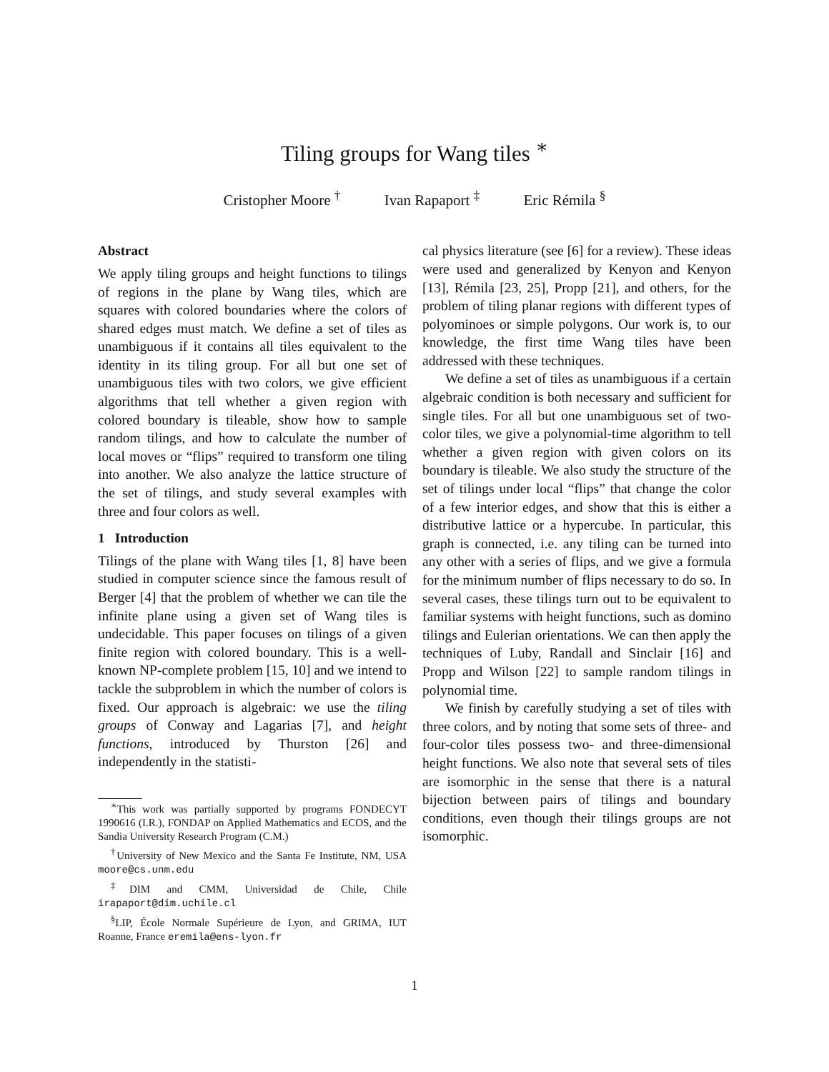Tiling groups for Wang tiles <sup>∗</sup>
Cristopher Moore <sup>†</sup> Ivan Rapaport <sup>‡</sup> Eric Rémila <sup>§</sup>
Abstract
We apply tiling groups and height functions to tilings of regions in the plane by Wang tiles, which are squares with colored boundaries where the colors of shared edges must match. We define a set of tiles as unambiguous if it contains all tiles equivalent to the identity in its tiling group. For all but one set of unambiguous tiles with two colors, we give efficient algorithms that tell whether a given region with colored boundary is tileable, show how to sample random tilings, and how to calculate the number of local moves or “flips” required to transform one tiling into another. We also analyze the lattice structure of the set of tilings, and study several examples with three and four colors as well.
1 Introduction
Tilings of the plane with Wang tiles [1, 8] have been studied in computer science since the famous result of Berger [4] that the problem of whether we can tile the infinite plane using a given set of Wang tiles is undecidable. This paper focuses on tilings of a given finite region with colored boundary. This is a well-known NP-complete problem [15, 10] and we intend to tackle the subproblem in which the number of colors is fixed. Our approach is algebraic: we use the tiling groups of Conway and Lagarias [7], and height functions, introduced by Thurston [26] and independently in the statisti-
<sup>∗</sup>This work was partially supported by programs FONDECYT 1990616 (I.R.), FONDAP on Applied Mathematics and ECOS, and the Sandia University Research Program (C.M.)
<sup>†</sup> University of New Mexico and the Santa Fe Institute, NM, USA moore@cs.unm.edu
<sup>‡</sup> DIM and CMM, Universidad de Chile, Chile irapaport@dim.uchile.cl
<sup>§</sup> LIP, École Normale Supérieure de Lyon, and GRIMA, IUT Roanne, France eremila@ens-lyon.fr
cal physics literature (see [6] for a review). These ideas were used and generalized by Kenyon and Kenyon [13], Rémila [23, 25], Propp [21], and others, for the problem of tiling planar regions with different types of polyominoes or simple polygons. Our work is, to our knowledge, the first time Wang tiles have been addressed with these techniques.
We define a set of tiles as unambiguous if a certain algebraic condition is both necessary and sufficient for single tiles. For all but one unambiguous set of two-color tiles, we give a polynomial-time algorithm to tell whether a given region with given colors on its boundary is tileable. We also study the structure of the set of tilings under local “flips” that change the color of a few interior edges, and show that this is either a distributive lattice or a hypercube. In particular, this graph is connected, i.e. any tiling can be turned into any other with a series of flips, and we give a formula for the minimum number of flips necessary to do so. In several cases, these tilings turn out to be equivalent to familiar systems with height functions, such as domino tilings and Eulerian orientations. We can then apply the techniques of Luby, Randall and Sinclair [16] and Propp and Wilson [22] to sample random tilings in polynomial time.
We finish by carefully studying a set of tiles with three colors, and by noting that some sets of three- and four-color tiles possess two- and three-dimensional height functions. We also note that several sets of tiles are isomorphic in the sense that there is a natural bijection between pairs of tilings and boundary conditions, even though their tilings groups are not isomorphic.
1